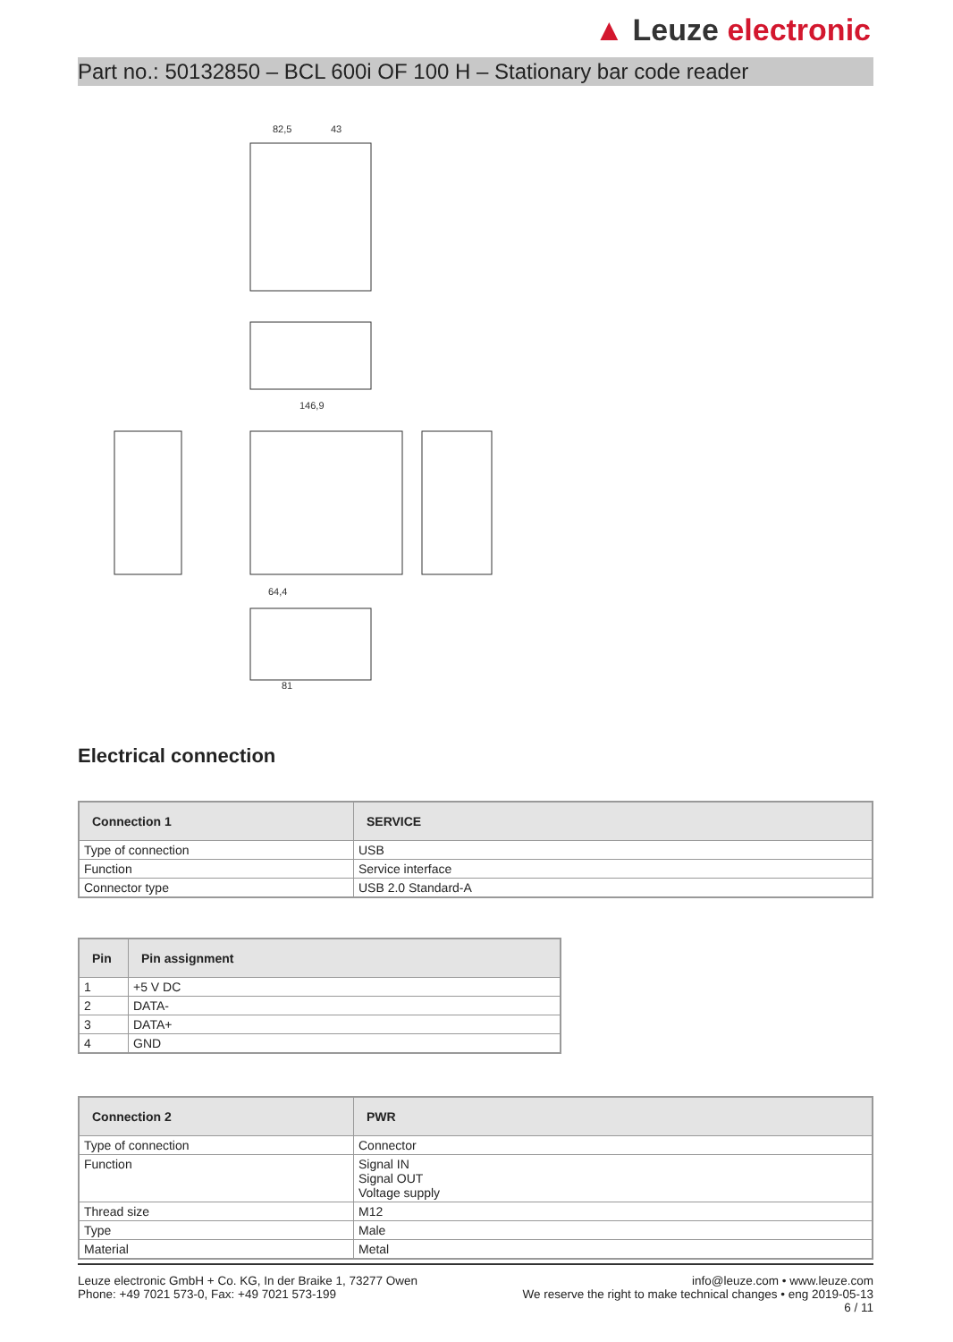▲ Leuze electronic
Part no.: 50132850 – BCL 600i OF 100 H – Stationary bar code reader
82,5
43
146,9
64,4
81
Electrical connection
| Connection 1 | SERVICE |
| --- | --- |
| Type of connection | USB |
| Function | Service interface |
| Connector type | USB 2.0 Standard-A |
| Pin | Pin assignment |
| --- | --- |
| 1 | +5 V DC |
| 2 | DATA- |
| 3 | DATA+ |
| 4 | GND |
| Connection 2 | PWR |
| --- | --- |
| Type of connection | Connector |
| Function | Signal IN Signal OUT Voltage supply |
| Thread size | M12 |
| Type | Male |
| Material | Metal |
Leuze electronic GmbH + Co. KG, In der Braike 1, 73277 Owen
Phone: +49 7021 573-0, Fax: +49 7021 573-199
info@leuze.com • www.leuze.com
We reserve the right to make technical changes • eng 2019-05-13
6 / 11